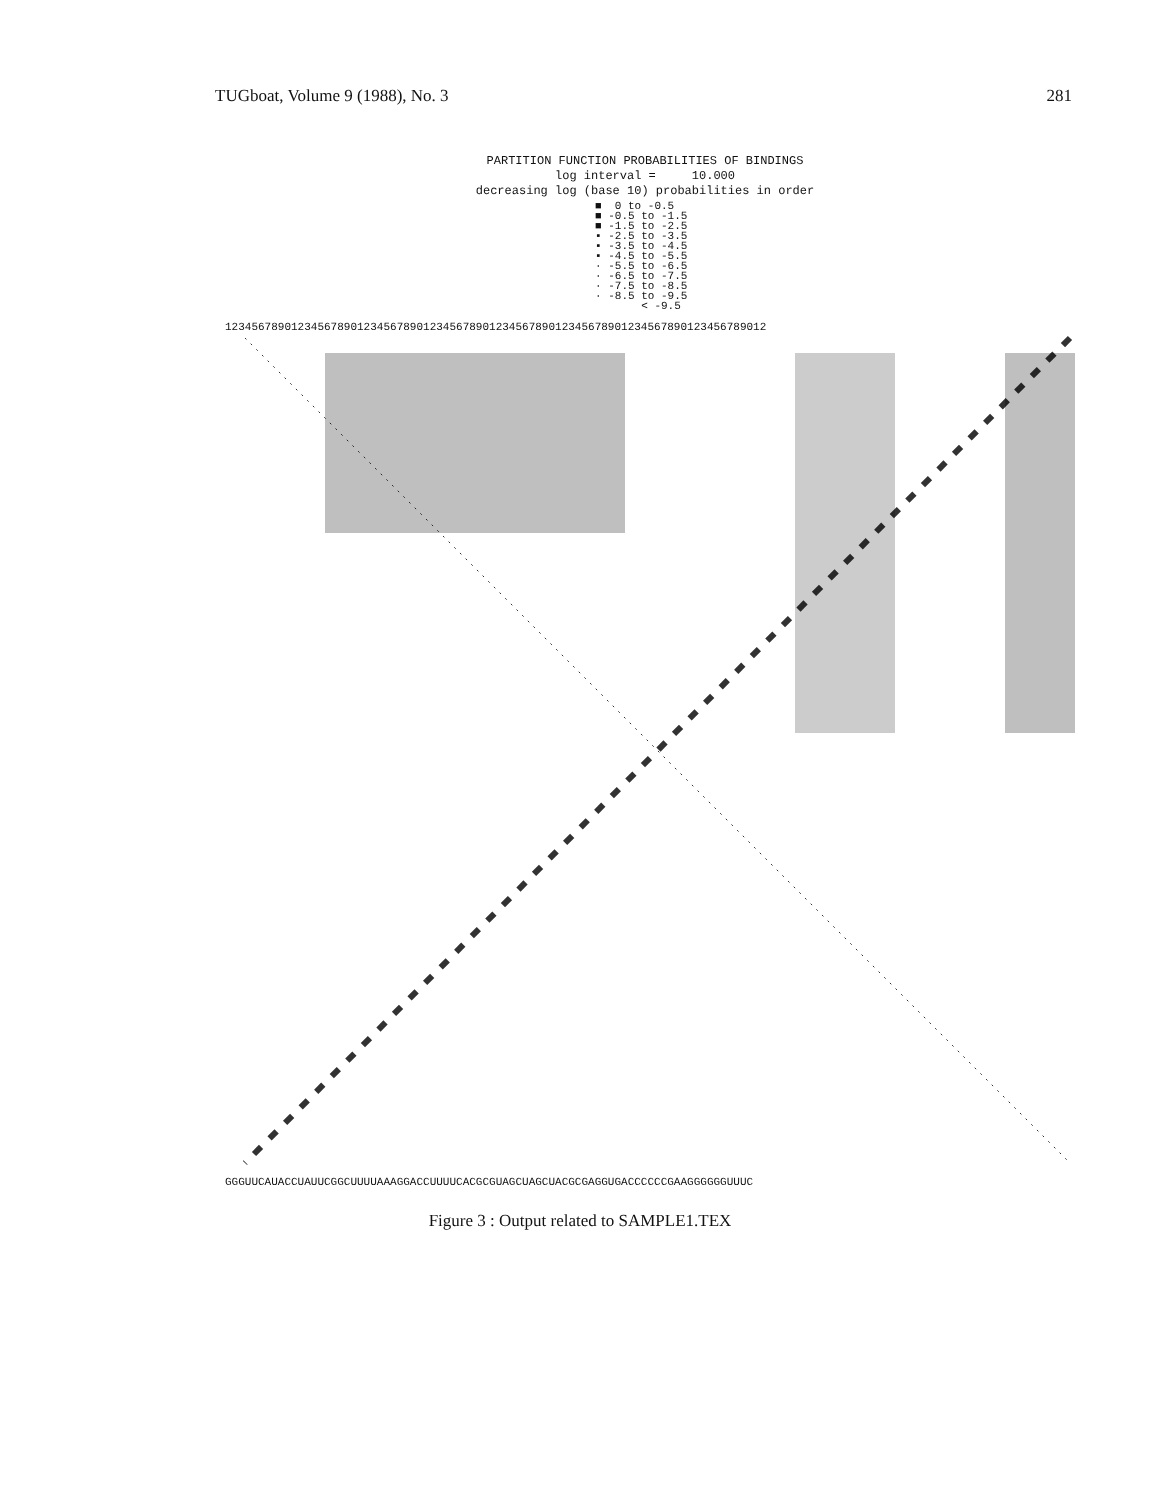TUGboat, Volume 9 (1988), No. 3 281
PARTITION FUNCTION PROBABILITIES OF BINDINGS
log interval = 10.000
decreasing log (base 10) probabilities in order
■ 0 to -0.5
■ -0.5 to -1.5
■ -1.5 to -2.5
▪ -2.5 to -3.5
▪ -3.5 to -4.5
▪ -4.5 to -5.5
· -5.5 to -6.5
· -6.5 to -7.5
· -7.5 to -8.5
· -8.5 to -9.5
< -9.5
1234567890123456789012345678901234567890123456789012345678901234567890123456789012
GGGUUCAUACCUAUUCGGCUUUUAAAGGACCUUUUCACGCGUAGCUAGCUACGCGAGGUGACCCCCCGAAGGGGGGUUUC
Figure 3 : Output related to SAMPLE1.TEX